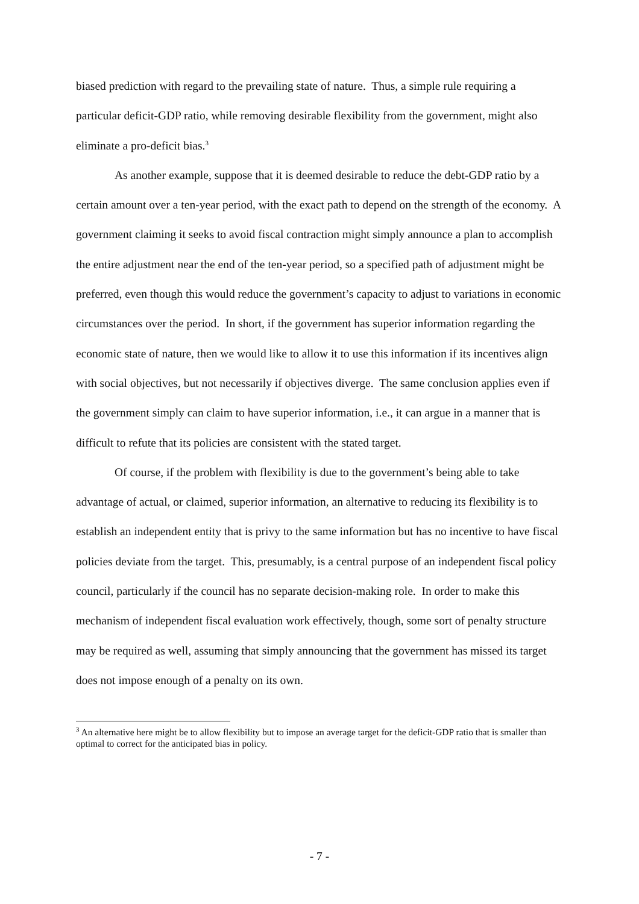biased prediction with regard to the prevailing state of nature. Thus, a simple rule requiring a particular deficit-GDP ratio, while removing desirable flexibility from the government, might also eliminate a pro-deficit bias.<sup>3</sup>
As another example, suppose that it is deemed desirable to reduce the debt-GDP ratio by a certain amount over a ten-year period, with the exact path to depend on the strength of the economy. A government claiming it seeks to avoid fiscal contraction might simply announce a plan to accomplish the entire adjustment near the end of the ten-year period, so a specified path of adjustment might be preferred, even though this would reduce the government’s capacity to adjust to variations in economic circumstances over the period. In short, if the government has superior information regarding the economic state of nature, then we would like to allow it to use this information if its incentives align with social objectives, but not necessarily if objectives diverge. The same conclusion applies even if the government simply can claim to have superior information, i.e., it can argue in a manner that is difficult to refute that its policies are consistent with the stated target.
Of course, if the problem with flexibility is due to the government’s being able to take advantage of actual, or claimed, superior information, an alternative to reducing its flexibility is to establish an independent entity that is privy to the same information but has no incentive to have fiscal policies deviate from the target. This, presumably, is a central purpose of an independent fiscal policy council, particularly if the council has no separate decision-making role. In order to make this mechanism of independent fiscal evaluation work effectively, though, some sort of penalty structure may be required as well, assuming that simply announcing that the government has missed its target does not impose enough of a penalty on its own.
<sup>3</sup> An alternative here might be to allow flexibility but to impose an average target for the deficit-GDP ratio that is smaller than optimal to correct for the anticipated bias in policy.
- 7 -